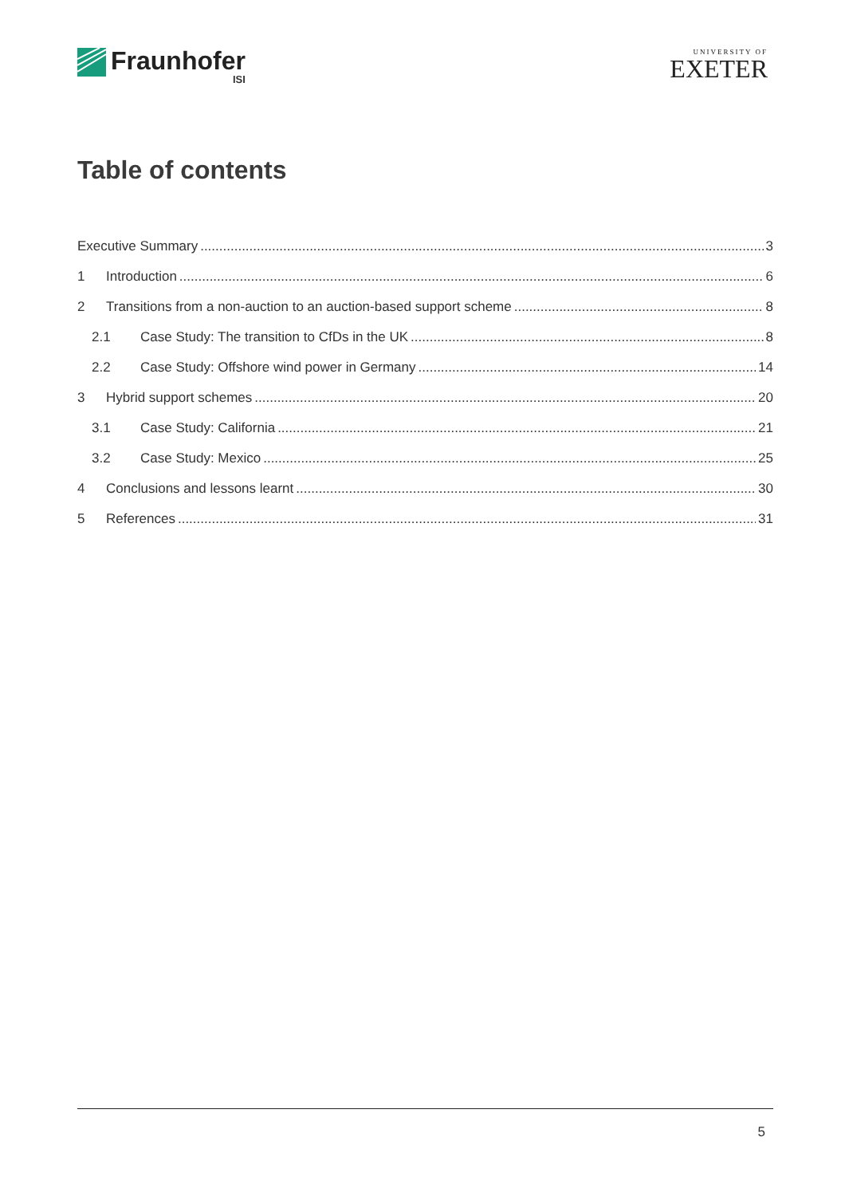Fraunhofer
ISI
UNIVERSITY OF
EXETER
Table of contents
Executive Summary 3
1 Introduction 6
2 Transitions from a non-auction to an auction-based support scheme 8
2.1 Case Study: The transition to CfDs in the UK 8
2.2 Case Study: Offshore wind power in Germany 14
3 Hybrid support schemes 20
3.1 Case Study: California 21
3.2 Case Study: Mexico 25
4 Conclusions and lessons learnt 30
5 References 31
5